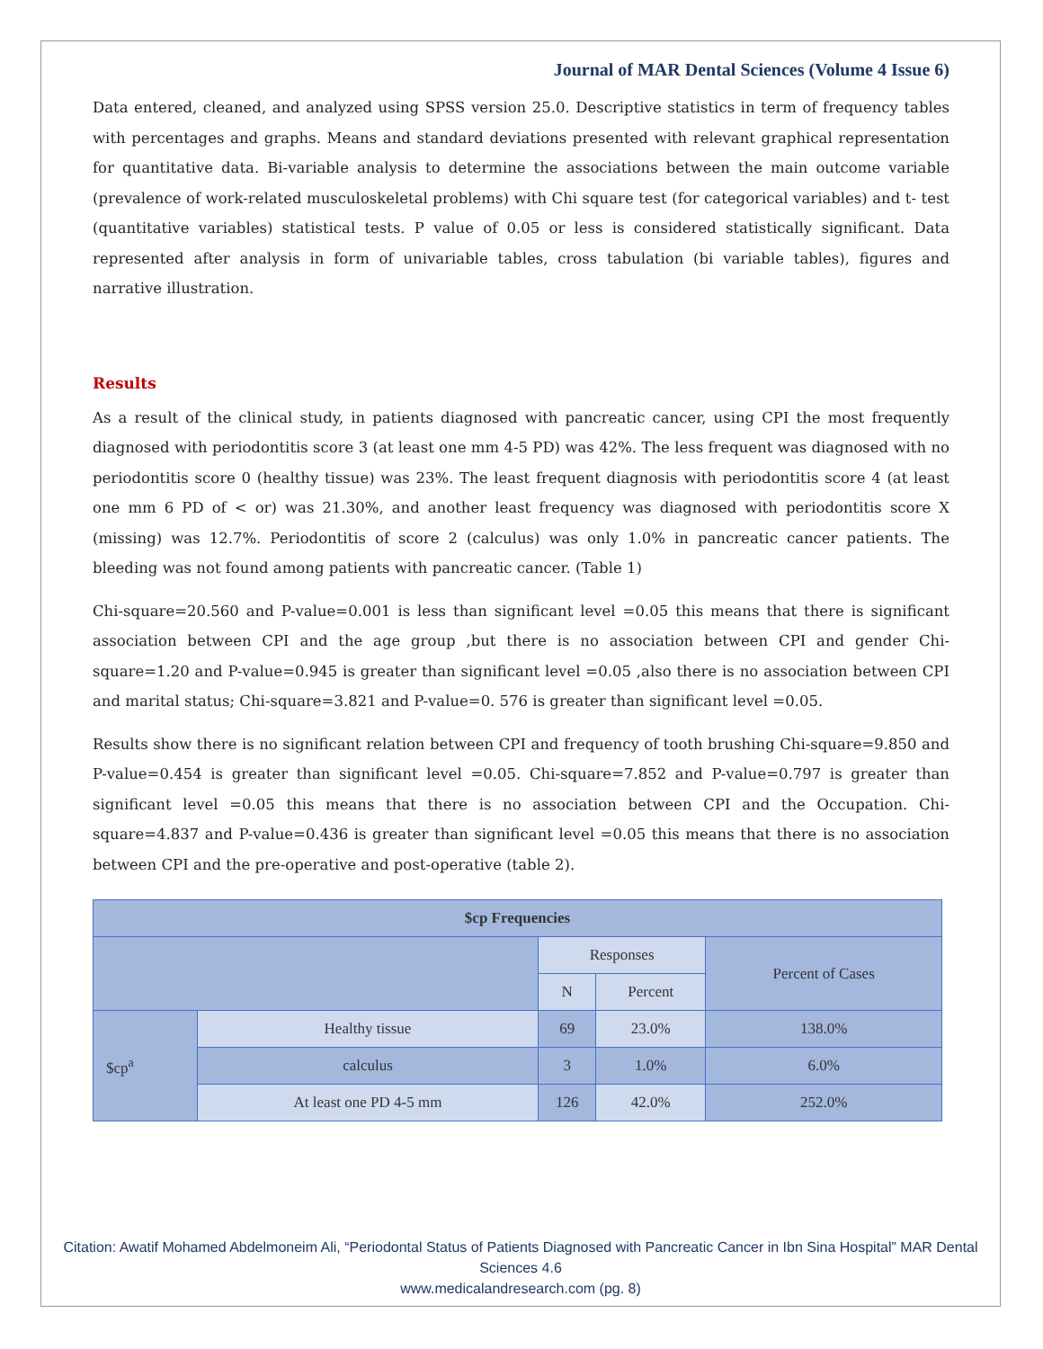Journal of MAR Dental Sciences (Volume 4 Issue 6)
Data entered, cleaned, and analyzed using SPSS version 25.0. Descriptive statistics in term of frequency tables with percentages and graphs. Means and standard deviations presented with relevant graphical representation for quantitative data. Bi-variable analysis to determine the associations between the main outcome variable (prevalence of work-related musculoskeletal problems) with Chi square test (for categorical variables) and t- test (quantitative variables) statistical tests. P value of 0.05 or less is considered statistically significant. Data represented after analysis in form of univariable tables, cross tabulation (bi variable tables), figures and narrative illustration.
Results
As a result of the clinical study, in patients diagnosed with pancreatic cancer, using CPI the most frequently diagnosed with periodontitis score 3 (at least one mm 4-5 PD) was 42%. The less frequent was diagnosed with no periodontitis score 0 (healthy tissue) was 23%. The least frequent diagnosis with periodontitis score 4 (at least one mm 6 PD of < or) was 21.30%, and another least frequency was diagnosed with periodontitis score X (missing) was 12.7%. Periodontitis of score 2 (calculus) was only 1.0% in pancreatic cancer patients. The bleeding was not found among patients with pancreatic cancer. (Table 1)
Chi-square=20.560 and P-value=0.001 is less than significant level =0.05 this means that there is significant association between CPI and the age group ,but there is no association between CPI and gender Chi-square=1.20 and P-value=0.945 is greater than significant level =0.05 ,also there is no association between CPI and marital status; Chi-square=3.821 and P-value=0. 576 is greater than significant level =0.05.
Results show there is no significant relation between CPI and frequency of tooth brushing Chi-square=9.850 and P-value=0.454 is greater than significant level =0.05. Chi-square=7.852 and P-value=0.797 is greater than significant level =0.05 this means that there is no association between CPI and the Occupation. Chi-square=4.837 and P-value=0.436 is greater than significant level =0.05 this means that there is no association between CPI and the pre-operative and post-operative (table 2).
| $cp Frequencies | | | | |
| --- | --- | --- | --- | --- |
| | | Responses | | Percent of Cases |
| | | N | Percent | |
| $cp<sup>a</sup> | Healthy tissue | 69 | 23.0% | 138.0% |
| | calculus | 3 | 1.0% | 6.0% |
| | At least one PD 4-5 mm | 126 | 42.0% | 252.0% |
Citation: Awatif Mohamed Abdelmoneim Ali, “Periodontal Status of Patients Diagnosed with Pancreatic Cancer in Ibn Sina Hospital” MAR Dental Sciences 4.6
www.medicalandresearch.com (pg. 8)